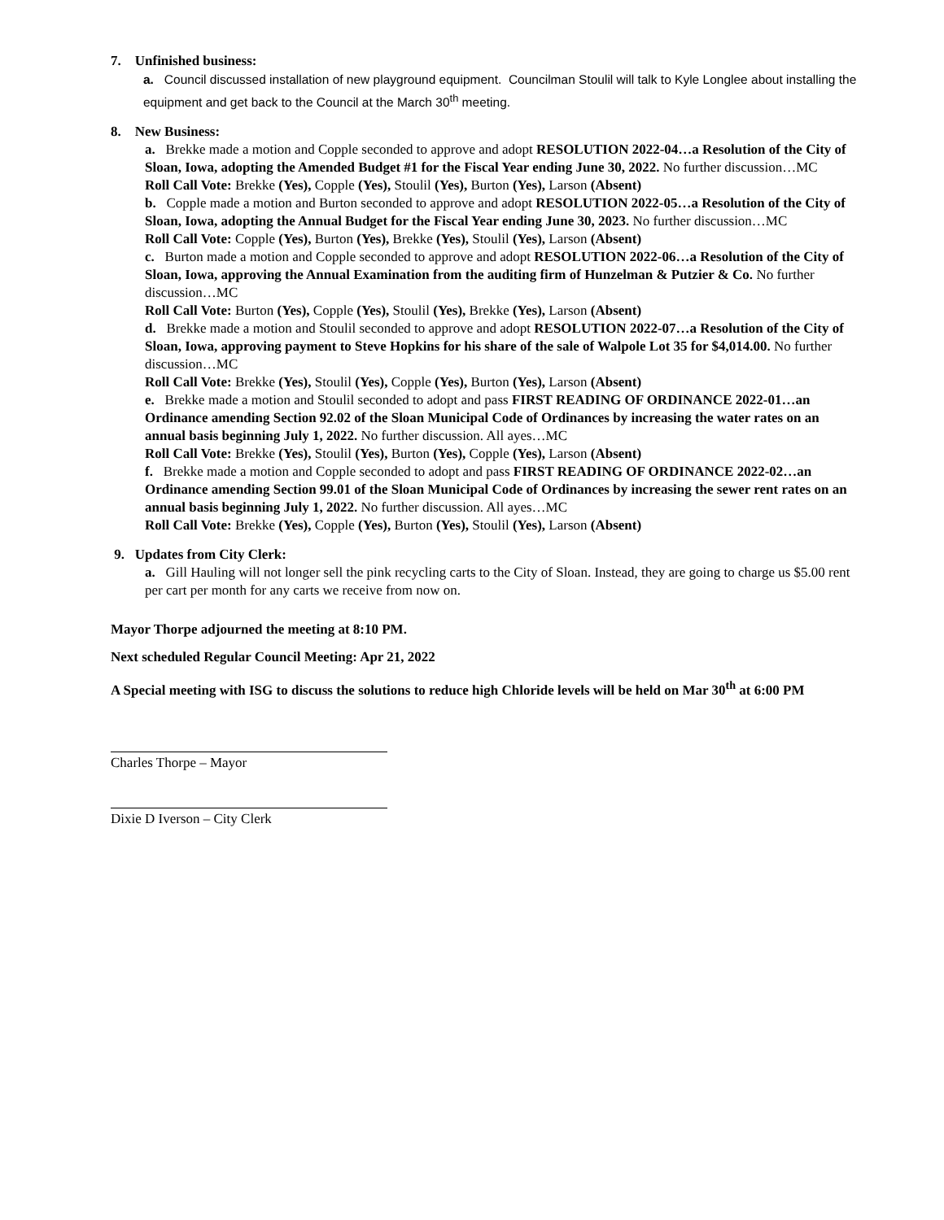7. Unfinished business:
a. Council discussed installation of new playground equipment. Councilman Stoulil will talk to Kyle Longlee about installing the equipment and get back to the Council at the March 30<sup>th</sup> meeting.
8. New Business:
a. Brekke made a motion and Copple seconded to approve and adopt RESOLUTION 2022-04…a Resolution of the City of Sloan, Iowa, adopting the Amended Budget #1 for the Fiscal Year ending June 30, 2022. No further discussion…MC
Roll Call Vote: Brekke (Yes), Copple (Yes), Stoulil (Yes), Burton (Yes), Larson (Absent)
b. Copple made a motion and Burton seconded to approve and adopt RESOLUTION 2022-05…a Resolution of the City of Sloan, Iowa, adopting the Annual Budget for the Fiscal Year ending June 30, 2023. No further discussion…MC
Roll Call Vote: Copple (Yes), Burton (Yes), Brekke (Yes), Stoulil (Yes), Larson (Absent)
c. Burton made a motion and Copple seconded to approve and adopt RESOLUTION 2022-06…a Resolution of the City of Sloan, Iowa, approving the Annual Examination from the auditing firm of Hunzelman & Putzier & Co. No further discussion…MC
Roll Call Vote: Burton (Yes), Copple (Yes), Stoulil (Yes), Brekke (Yes), Larson (Absent)
d. Brekke made a motion and Stoulil seconded to approve and adopt RESOLUTION 2022-07…a Resolution of the City of Sloan, Iowa, approving payment to Steve Hopkins for his share of the sale of Walpole Lot 35 for $4,014.00. No further discussion…MC
Roll Call Vote: Brekke (Yes), Stoulil (Yes), Copple (Yes), Burton (Yes), Larson (Absent)
e. Brekke made a motion and Stoulil seconded to adopt and pass FIRST READING OF ORDINANCE 2022-01…an Ordinance amending Section 92.02 of the Sloan Municipal Code of Ordinances by increasing the water rates on an annual basis beginning July 1, 2022. No further discussion. All ayes…MC
Roll Call Vote: Brekke (Yes), Stoulil (Yes), Burton (Yes), Copple (Yes), Larson (Absent)
f. Brekke made a motion and Copple seconded to adopt and pass FIRST READING OF ORDINANCE 2022-02…an Ordinance amending Section 99.01 of the Sloan Municipal Code of Ordinances by increasing the sewer rent rates on an annual basis beginning July 1, 2022. No further discussion. All ayes…MC
Roll Call Vote: Brekke (Yes), Copple (Yes), Burton (Yes), Stoulil (Yes), Larson (Absent)
9. Updates from City Clerk:
a. Gill Hauling will not longer sell the pink recycling carts to the City of Sloan. Instead, they are going to charge us $5.00 rent per cart per month for any carts we receive from now on.
Mayor Thorpe adjourned the meeting at 8:10 PM.
Next scheduled Regular Council Meeting: Apr 21, 2022
A Special meeting with ISG to discuss the solutions to reduce high Chloride levels will be held on Mar 30<sup>th</sup> at 6:00 PM
Charles Thorpe – Mayor
Dixie D Iverson – City Clerk